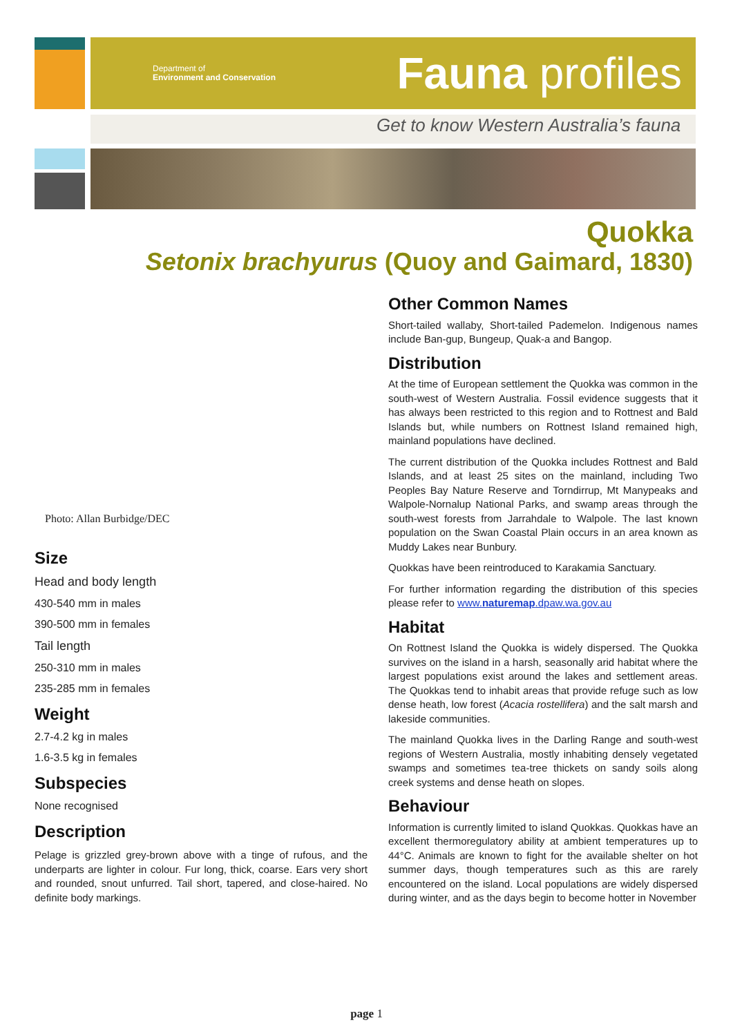Department of
Environment and Conservation
Fauna profiles
Get to know Western Australia’s fauna
Quokka
Setonix brachyurus (Quoy and Gaimard, 1830)
Photo: Allan Burbidge/DEC
Size
Head and body length
430-540 mm in males
390-500 mm in females
Tail length
250-310 mm in males
235-285 mm in females
Weight
2.7-4.2 kg in males
1.6-3.5 kg in females
Subspecies
None recognised
Description
Pelage is grizzled grey-brown above with a tinge of rufous, and the underparts are lighter in colour. Fur long, thick, coarse. Ears very short and rounded, snout unfurred. Tail short, tapered, and close-haired. No definite body markings.
Other Common Names
Short-tailed wallaby, Short-tailed Pademelon. Indigenous names include Ban-gup, Bungeup, Quak-a and Bangop.
Distribution
At the time of European settlement the Quokka was common in the south-west of Western Australia. Fossil evidence suggests that it has always been restricted to this region and to Rottnest and Bald Islands but, while numbers on Rottnest Island remained high, mainland populations have declined.
The current distribution of the Quokka includes Rottnest and Bald Islands, and at least 25 sites on the mainland, including Two Peoples Bay Nature Reserve and Torndirrup, Mt Manypeaks and Walpole-Nornalup National Parks, and swamp areas through the south-west forests from Jarrahdale to Walpole. The last known population on the Swan Coastal Plain occurs in an area known as Muddy Lakes near Bunbury.
Quokkas have been reintroduced to Karakamia Sanctuary.
For further information regarding the distribution of this species please refer to www.naturemap.dpaw.wa.gov.au
Habitat
On Rottnest Island the Quokka is widely dispersed. The Quokka survives on the island in a harsh, seasonally arid habitat where the largest populations exist around the lakes and settlement areas. The Quokkas tend to inhabit areas that provide refuge such as low dense heath, low forest (Acacia rostellifera) and the salt marsh and lakeside communities.
The mainland Quokka lives in the Darling Range and south-west regions of Western Australia, mostly inhabiting densely vegetated swamps and sometimes tea-tree thickets on sandy soils along creek systems and dense heath on slopes.
Behaviour
Information is currently limited to island Quokkas. Quokkas have an excellent thermoregulatory ability at ambient temperatures up to 44°C. Animals are known to fight for the available shelter on hot summer days, though temperatures such as this are rarely encountered on the island. Local populations are widely dispersed during winter, and as the days begin to become hotter in November
page 1